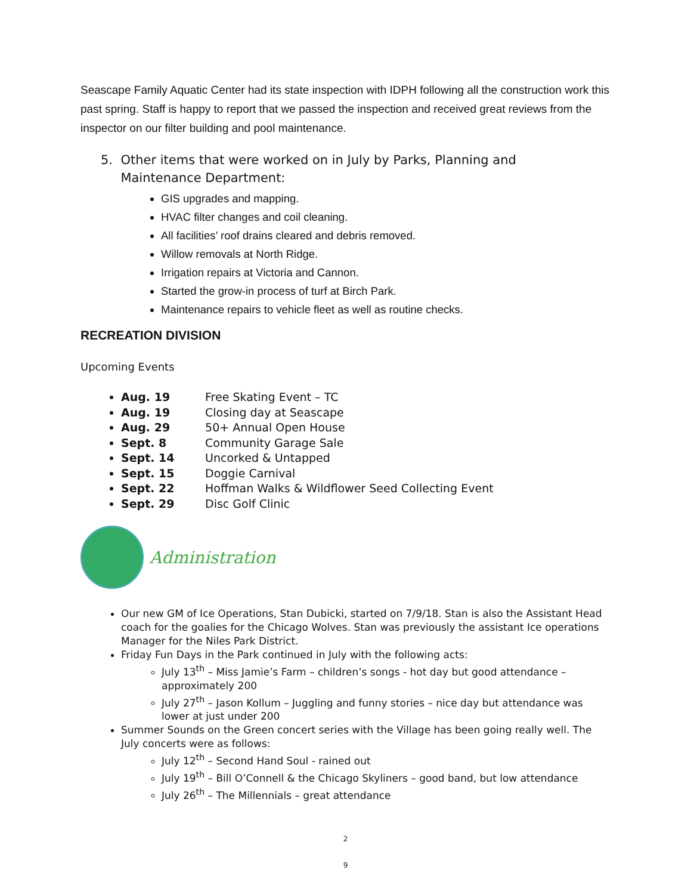Seascape Family Aquatic Center had its state inspection with IDPH following all the construction work this past spring. Staff is happy to report that we passed the inspection and received great reviews from the inspector on our filter building and pool maintenance.
5. Other items that were worked on in July by Parks, Planning and
Maintenance Department:
GIS upgrades and mapping.
HVAC filter changes and coil cleaning.
All facilities’ roof drains cleared and debris removed.
Willow removals at North Ridge.
Irrigation repairs at Victoria and Cannon.
Started the grow-in process of turf at Birch Park.
Maintenance repairs to vehicle fleet as well as routine checks.
RECREATION DIVISION
Upcoming Events
Aug. 19 Free Skating Event – TC
Aug. 19 Closing day at Seascape
Aug. 29 50+ Annual Open House
Sept. 8 Community Garage Sale
Sept. 14 Uncorked & Untapped
Sept. 15 Doggie Carnival
Sept. 22 Hoffman Walks & Wildflower Seed Collecting Event
Sept. 29 Disc Golf Clinic
Administration
Our new GM of Ice Operations, Stan Dubicki, started on 7/9/18. Stan is also the Assistant Head coach for the goalies for the Chicago Wolves. Stan was previously the assistant Ice operations Manager for the Niles Park District.
Friday Fun Days in the Park continued in July with the following acts:
July 13<sup>th</sup> – Miss Jamie’s Farm – children’s songs - hot day but good attendance – approximately 200
July 27<sup>th</sup> – Jason Kollum – Juggling and funny stories – nice day but attendance was lower at just under 200
Summer Sounds on the Green concert series with the Village has been going really well. The July concerts were as follows:
July 12<sup>th</sup> – Second Hand Soul - rained out
July 19<sup>th</sup> – Bill O’Connell & the Chicago Skyliners – good band, but low attendance
July 26<sup>th</sup> – The Millennials – great attendance
2
9